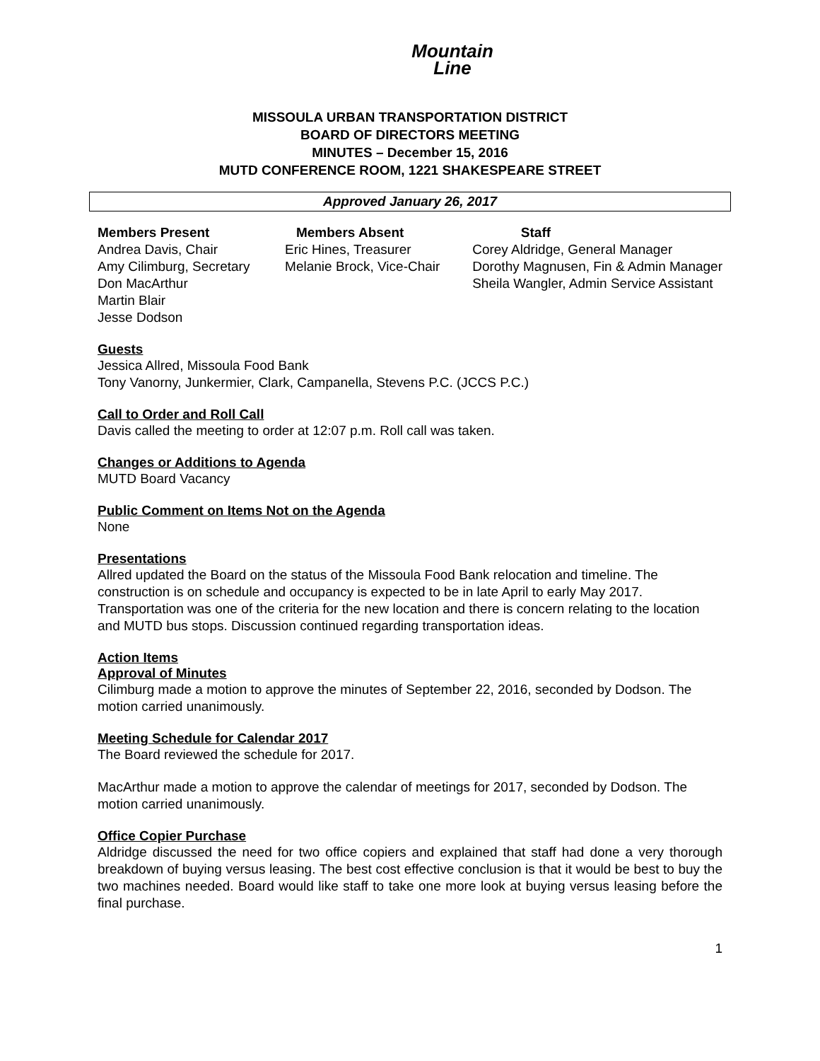Mountain
Line
MISSOULA URBAN TRANSPORTATION DISTRICT
BOARD OF DIRECTORS MEETING
MINUTES – December 15, 2016
MUTD CONFERENCE ROOM, 1221 SHAKESPEARE STREET
Approved January 26, 2017
Members Present
Andrea Davis, Chair
Amy Cilimburg, Secretary
Don MacArthur
Martin Blair
Jesse Dodson
Members Absent
Eric Hines, Treasurer
Melanie Brock, Vice-Chair
Staff
Corey Aldridge, General Manager
Dorothy Magnusen, Fin & Admin Manager
Sheila Wangler, Admin Service Assistant
Guests
Jessica Allred, Missoula Food Bank
Tony Vanorny, Junkermier, Clark, Campanella, Stevens P.C. (JCCS P.C.)
Call to Order and Roll Call
Davis called the meeting to order at 12:07 p.m. Roll call was taken.
Changes or Additions to Agenda
MUTD Board Vacancy
Public Comment on Items Not on the Agenda
None
Presentations
Allred updated the Board on the status of the Missoula Food Bank relocation and timeline. The construction is on schedule and occupancy is expected to be in late April to early May 2017. Transportation was one of the criteria for the new location and there is concern relating to the location and MUTD bus stops. Discussion continued regarding transportation ideas.
Action Items
Approval of Minutes
Cilimburg made a motion to approve the minutes of September 22, 2016, seconded by Dodson. The motion carried unanimously.
Meeting Schedule for Calendar 2017
The Board reviewed the schedule for 2017.
MacArthur made a motion to approve the calendar of meetings for 2017, seconded by Dodson. The motion carried unanimously.
Office Copier Purchase
Aldridge discussed the need for two office copiers and explained that staff had done a very thorough breakdown of buying versus leasing. The best cost effective conclusion is that it would be best to buy the two machines needed. Board would like staff to take one more look at buying versus leasing before the final purchase.
1